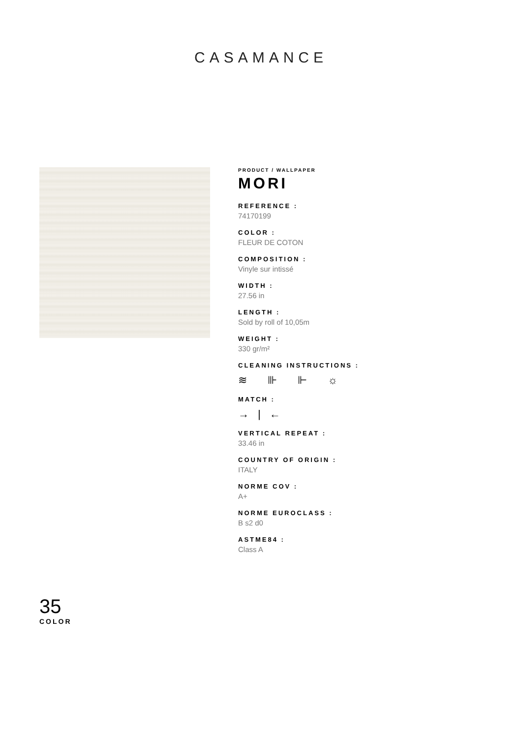CASAMANCE
PRODUCT / WALLPAPER
MORI
REFERENCE :
74170199
COLOR :
FLEUR DE COTON
COMPOSITION :
Vinyle sur intissé
WIDTH :
27.56 in
LENGTH :
Sold by roll of 10,05m
WEIGHT :
330 gr/m²
CLEANING INSTRUCTIONS :
≋ ⊪ ⊩ ☼
MATCH :
→|←
VERTICAL REPEAT :
33.46 in
COUNTRY OF ORIGIN :
ITALY
NORME COV :
A+
NORME EUROCLASS :
B s2 d0
ASTME84 :
Class A
35
COLOR